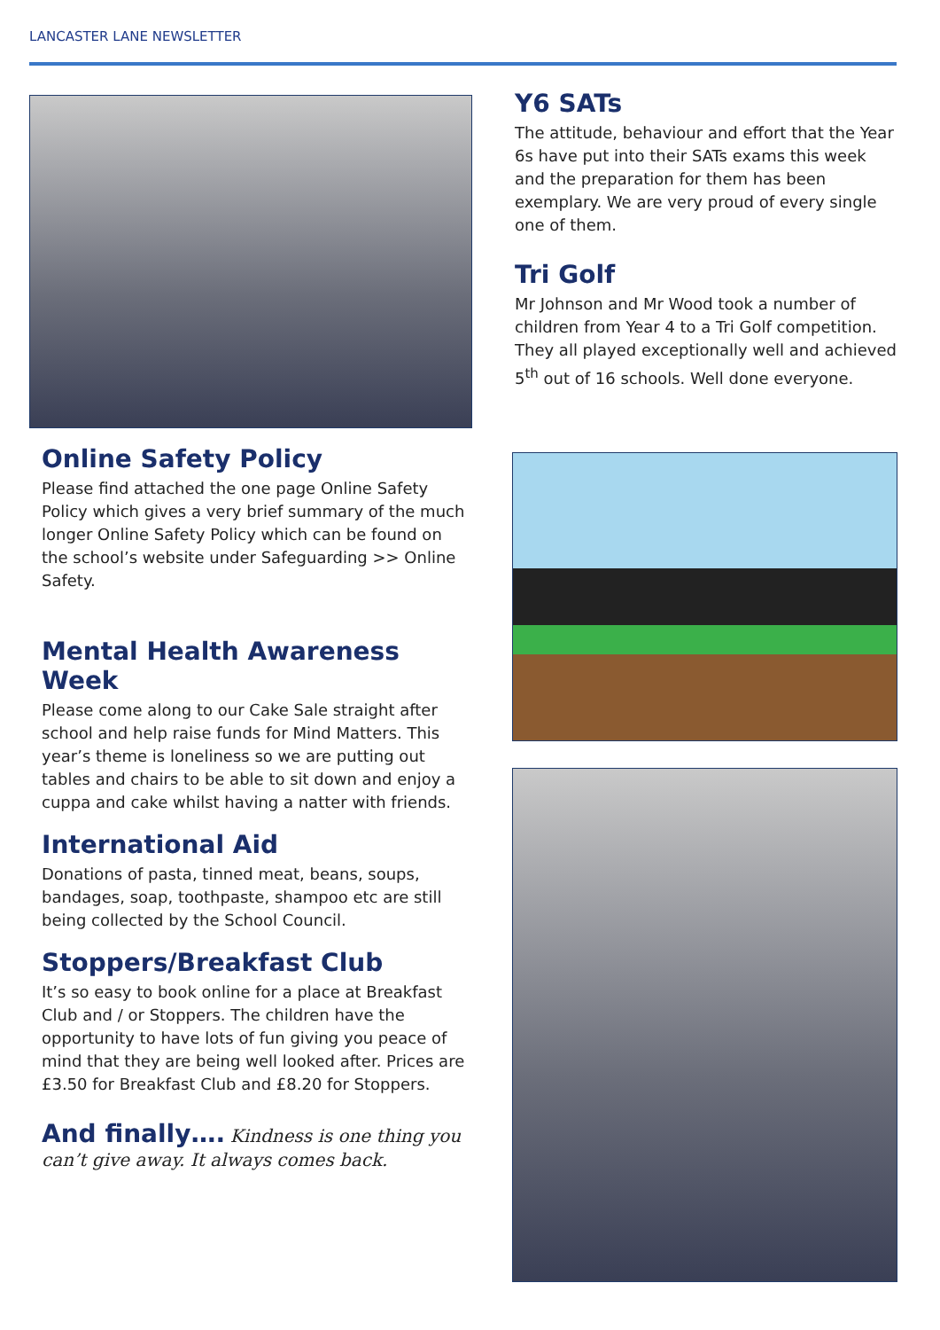LANCASTER LANE NEWSLETTER
Online Safety Policy
Please find attached the one page Online Safety Policy which gives a very brief summary of the much longer Online Safety Policy which can be found on the school’s website under Safeguarding >> Online Safety.
Mental Health Awareness Week
Please come along to our Cake Sale straight after school and help raise funds for Mind Matters. This year’s theme is loneliness so we are putting out tables and chairs to be able to sit down and enjoy a cuppa and cake whilst having a natter with friends.
International Aid
Donations of pasta, tinned meat, beans, soups, bandages, soap, toothpaste, shampoo etc are still being collected by the School Council.
Stoppers/Breakfast Club
It’s so easy to book online for a place at Breakfast Club and / or Stoppers. The children have the opportunity to have lots of fun giving you peace of mind that they are being well looked after. Prices are £3.50 for Breakfast Club and £8.20 for Stoppers.
And finally…. Kindness is one thing you can’t give away. It always comes back.
Y6 SATs
The attitude, behaviour and effort that the Year 6s have put into their SATs exams this week and the preparation for them has been exemplary. We are very proud of every single one of them.
Tri Golf
Mr Johnson and Mr Wood took a number of children from Year 4 to a Tri Golf competition. They all played exceptionally well and achieved 5<sup>th</sup> out of 16 schools. Well done everyone.